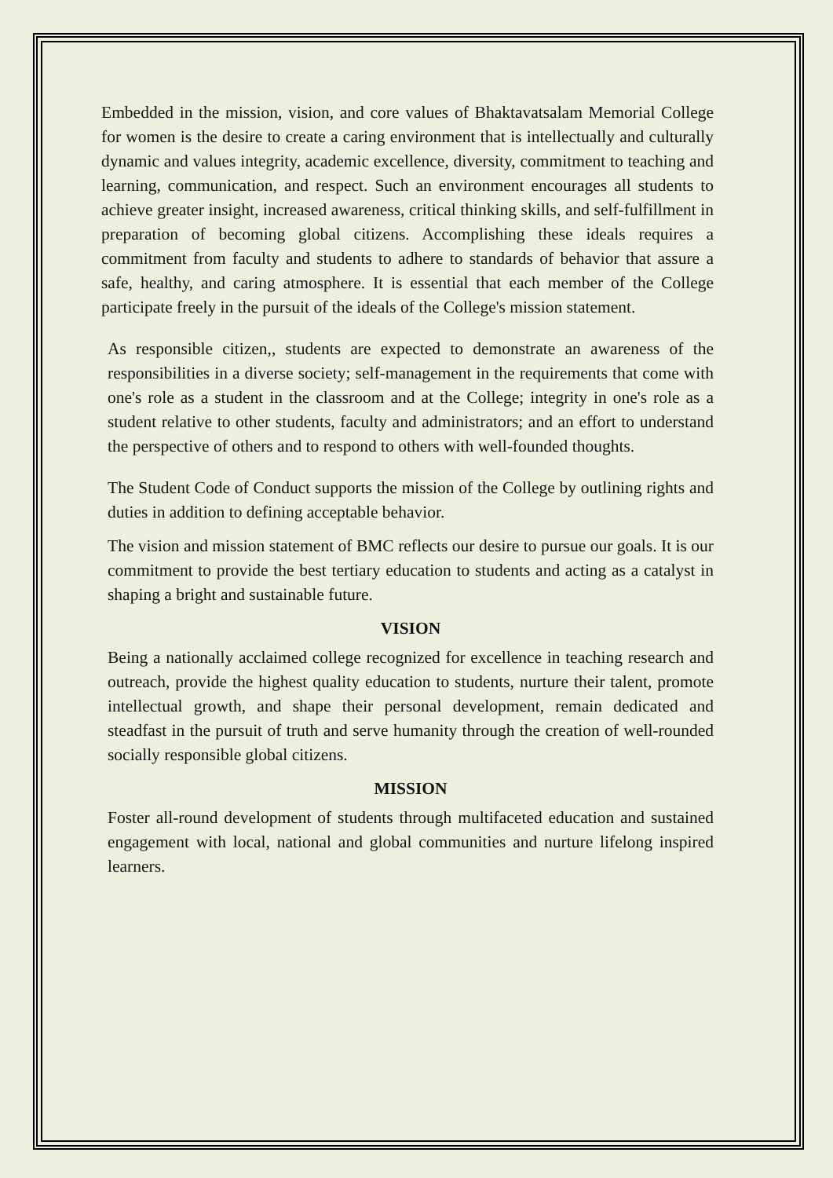Embedded in the mission, vision, and core values of Bhaktavatsalam Memorial College for women is the desire to create a caring environment that is intellectually and culturally dynamic and values integrity, academic excellence, diversity, commitment to teaching and learning, communication, and respect. Such an environment encourages all students to achieve greater insight, increased awareness, critical thinking skills, and self-fulfillment in preparation of becoming global citizens. Accomplishing these ideals requires a commitment from faculty and students to adhere to standards of behavior that assure a safe, healthy, and caring atmosphere. It is essential that each member of the College participate freely in the pursuit of the ideals of the College's mission statement.
As responsible citizen,, students are expected to demonstrate an awareness of the responsibilities in a diverse society; self-management in the requirements that come with one's role as a student in the classroom and at the College; integrity in one's role as a student relative to other students, faculty and administrators; and an effort to understand the perspective of others and to respond to others with well-founded thoughts.
The Student Code of Conduct supports the mission of the College by outlining rights and duties in addition to defining acceptable behavior.
The vision and mission statement of BMC reflects our desire to pursue our goals. It is our commitment to provide the best tertiary education to students and acting as a catalyst in shaping a bright and sustainable future.
VISION
Being a nationally acclaimed college recognized for excellence in teaching research and outreach, provide the highest quality education to students, nurture their talent, promote intellectual growth, and shape their personal development, remain dedicated and steadfast in the pursuit of truth and serve humanity through the creation of well-rounded socially responsible global citizens.
MISSION
Foster all-round development of students through multifaceted education and sustained engagement with local, national and global communities and nurture lifelong inspired learners.